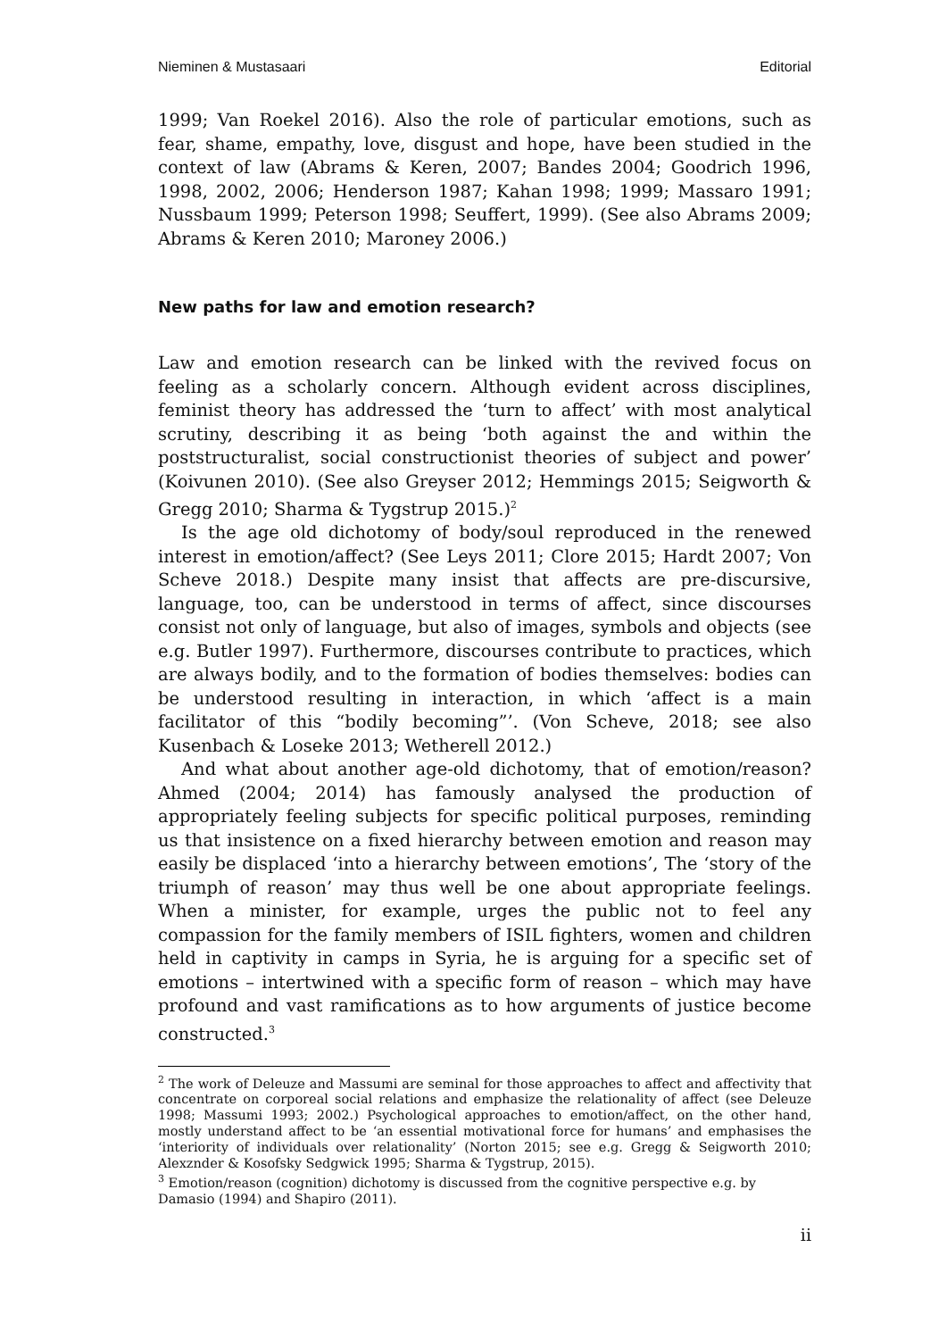Nieminen & Mustasaari Editorial
1999; Van Roekel 2016). Also the role of particular emotions, such as fear, shame, empathy, love, disgust and hope, have been studied in the context of law (Abrams & Keren, 2007; Bandes 2004; Goodrich 1996, 1998, 2002, 2006; Henderson 1987; Kahan 1998; 1999; Massaro 1991; Nussbaum 1999; Peterson 1998; Seuffert, 1999). (See also Abrams 2009; Abrams & Keren 2010; Maroney 2006.)
New paths for law and emotion research?
Law and emotion research can be linked with the revived focus on feeling as a scholarly concern. Although evident across disciplines, feminist theory has addressed the ‘turn to affect’ with most analytical scrutiny, describing it as being ‘both against the and within the poststructuralist, social constructionist theories of subject and power’ (Koivunen 2010). (See also Greyser 2012; Hemmings 2015; Seigworth & Gregg 2010; Sharma & Tygstrup 2015.)<sup>2</sup>
Is the age old dichotomy of body/soul reproduced in the renewed interest in emotion/affect? (See Leys 2011; Clore 2015; Hardt 2007; Von Scheve 2018.) Despite many insist that affects are pre-discursive, language, too, can be understood in terms of affect, since discourses consist not only of language, but also of images, symbols and objects (see e.g. Butler 1997). Furthermore, discourses contribute to practices, which are always bodily, and to the formation of bodies themselves: bodies can be understood resulting in interaction, in which ‘affect is a main facilitator of this “bodily becoming”’. (Von Scheve, 2018; see also Kusenbach & Loseke 2013; Wetherell 2012.)
And what about another age-old dichotomy, that of emotion/reason? Ahmed (2004; 2014) has famously analysed the production of appropriately feeling subjects for specific political purposes, reminding us that insistence on a fixed hierarchy between emotion and reason may easily be displaced ‘into a hierarchy between emotions’, The ‘story of the triumph of reason’ may thus well be one about appropriate feelings. When a minister, for example, urges the public not to feel any compassion for the family members of ISIL fighters, women and children held in captivity in camps in Syria, he is arguing for a specific set of emotions – intertwined with a specific form of reason – which may have profound and vast ramifications as to how arguments of justice become constructed.<sup>3</sup>
<sup>2</sup> The work of Deleuze and Massumi are seminal for those approaches to affect and affectivity that concentrate on corporeal social relations and emphasize the relationality of affect (see Deleuze 1998; Massumi 1993; 2002.) Psychological approaches to emotion/affect, on the other hand, mostly understand affect to be ‘an essential motivational force for humans’ and emphasises the ‘interiority of individuals over relationality’ (Norton 2015; see e.g. Gregg & Seigworth 2010; Alexznder & Kosofsky Sedgwick 1995; Sharma & Tygstrup, 2015).
<sup>3</sup> Emotion/reason (cognition) dichotomy is discussed from the cognitive perspective e.g. by Damasio (1994) and Shapiro (2011).
ii